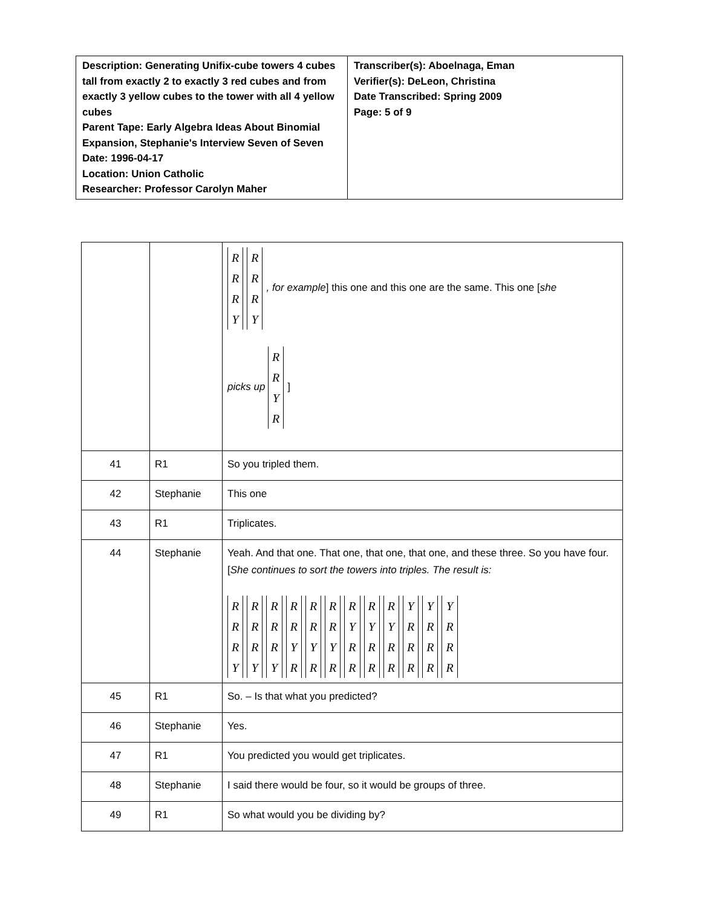| Description: Generating Unifix-cube towers 4 cubes tall from exactly 2 to exactly 3 red cubes and from exactly 3 yellow cubes to the tower with all 4 yellow cubes Parent Tape: Early Algebra Ideas About Binomial Expansion, Stephanie's Interview Seven of Seven Date: 1996-04-17 Location: Union Catholic Researcher: Professor Carolyn Maher | Transcriber(s): Aboelnaga, Eman Verifier(s): DeLeon, Christina Date Transcribed: Spring 2009 Page: 5 of 9 |
| | | R R R Y R R R Y , for example ] this one and this one are the same. This one [ she picks up R R Y R ] |
| 41 | R1 | So you tripled them. |
| 42 | Stephanie | This one |
| 43 | R1 | Triplicates. |
| 44 | Stephanie | Yeah. And that one. That one, that one, that one, and these three. So you have four. [ She continues to sort the towers into triples. The result is: R R R Y R R R Y R R R Y R R Y R R R Y R R R Y R R Y R R R Y R R R Y R R Y R R R Y R R R Y R R R |
| 45 | R1 | So. – Is that what you predicted? |
| 46 | Stephanie | Yes. |
| 47 | R1 | You predicted you would get triplicates. |
| 48 | Stephanie | I said there would be four, so it would be groups of three. |
| 49 | R1 | So what would you be dividing by? |